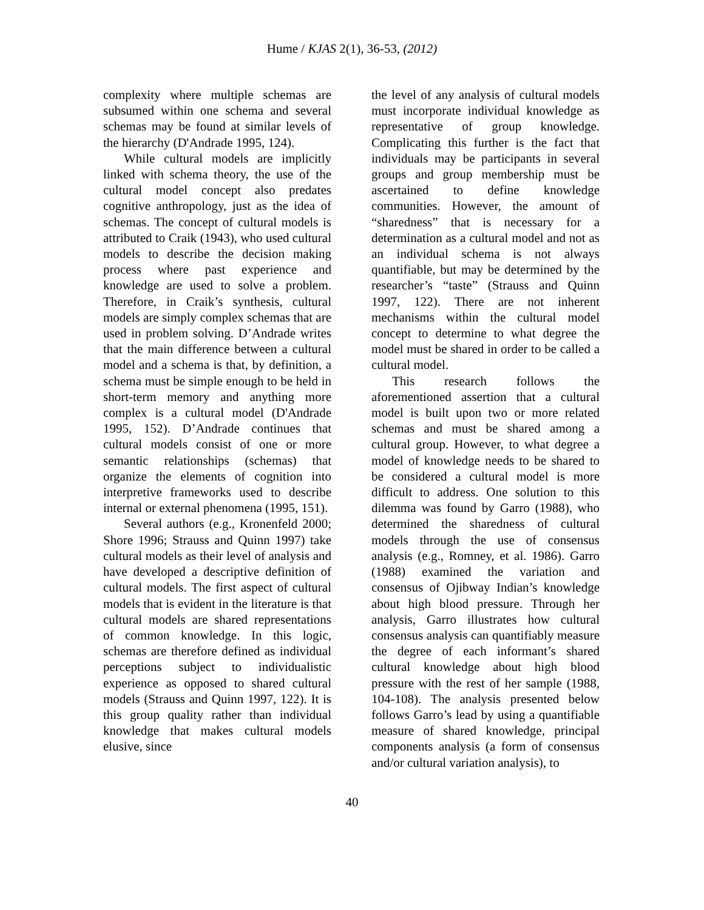Hume / KJAS 2(1), 36-53, (2012)
complexity where multiple schemas are subsumed within one schema and several schemas may be found at similar levels of the hierarchy (D'Andrade 1995, 124).
While cultural models are implicitly linked with schema theory, the use of the cultural model concept also predates cognitive anthropology, just as the idea of schemas. The concept of cultural models is attributed to Craik (1943), who used cultural models to describe the decision making process where past experience and knowledge are used to solve a problem. Therefore, in Craik’s synthesis, cultural models are simply complex schemas that are used in problem solving. D’Andrade writes that the main difference between a cultural model and a schema is that, by definition, a schema must be simple enough to be held in short-term memory and anything more complex is a cultural model (D'Andrade 1995, 152). D’Andrade continues that cultural models consist of one or more semantic relationships (schemas) that organize the elements of cognition into interpretive frameworks used to describe internal or external phenomena (1995, 151).
Several authors (e.g., Kronenfeld 2000; Shore 1996; Strauss and Quinn 1997) take cultural models as their level of analysis and have developed a descriptive definition of cultural models. The first aspect of cultural models that is evident in the literature is that cultural models are shared representations of common knowledge. In this logic, schemas are therefore defined as individual perceptions subject to individualistic experience as opposed to shared cultural models (Strauss and Quinn 1997, 122). It is this group quality rather than individual knowledge that makes cultural models elusive, since
the level of any analysis of cultural models must incorporate individual knowledge as representative of group knowledge. Complicating this further is the fact that individuals may be participants in several groups and group membership must be ascertained to define knowledge communities. However, the amount of “sharedness” that is necessary for a determination as a cultural model and not as an individual schema is not always quantifiable, but may be determined by the researcher’s “taste” (Strauss and Quinn 1997, 122). There are not inherent mechanisms within the cultural model concept to determine to what degree the model must be shared in order to be called a cultural model.
This research follows the aforementioned assertion that a cultural model is built upon two or more related schemas and must be shared among a cultural group. However, to what degree a model of knowledge needs to be shared to be considered a cultural model is more difficult to address. One solution to this dilemma was found by Garro (1988), who determined the sharedness of cultural models through the use of consensus analysis (e.g., Romney, et al. 1986). Garro (1988) examined the variation and consensus of Ojibway Indian’s knowledge about high blood pressure. Through her analysis, Garro illustrates how cultural consensus analysis can quantifiably measure the degree of each informant’s shared cultural knowledge about high blood pressure with the rest of her sample (1988, 104-108). The analysis presented below follows Garro’s lead by using a quantifiable measure of shared knowledge, principal components analysis (a form of consensus and/or cultural variation analysis), to
40